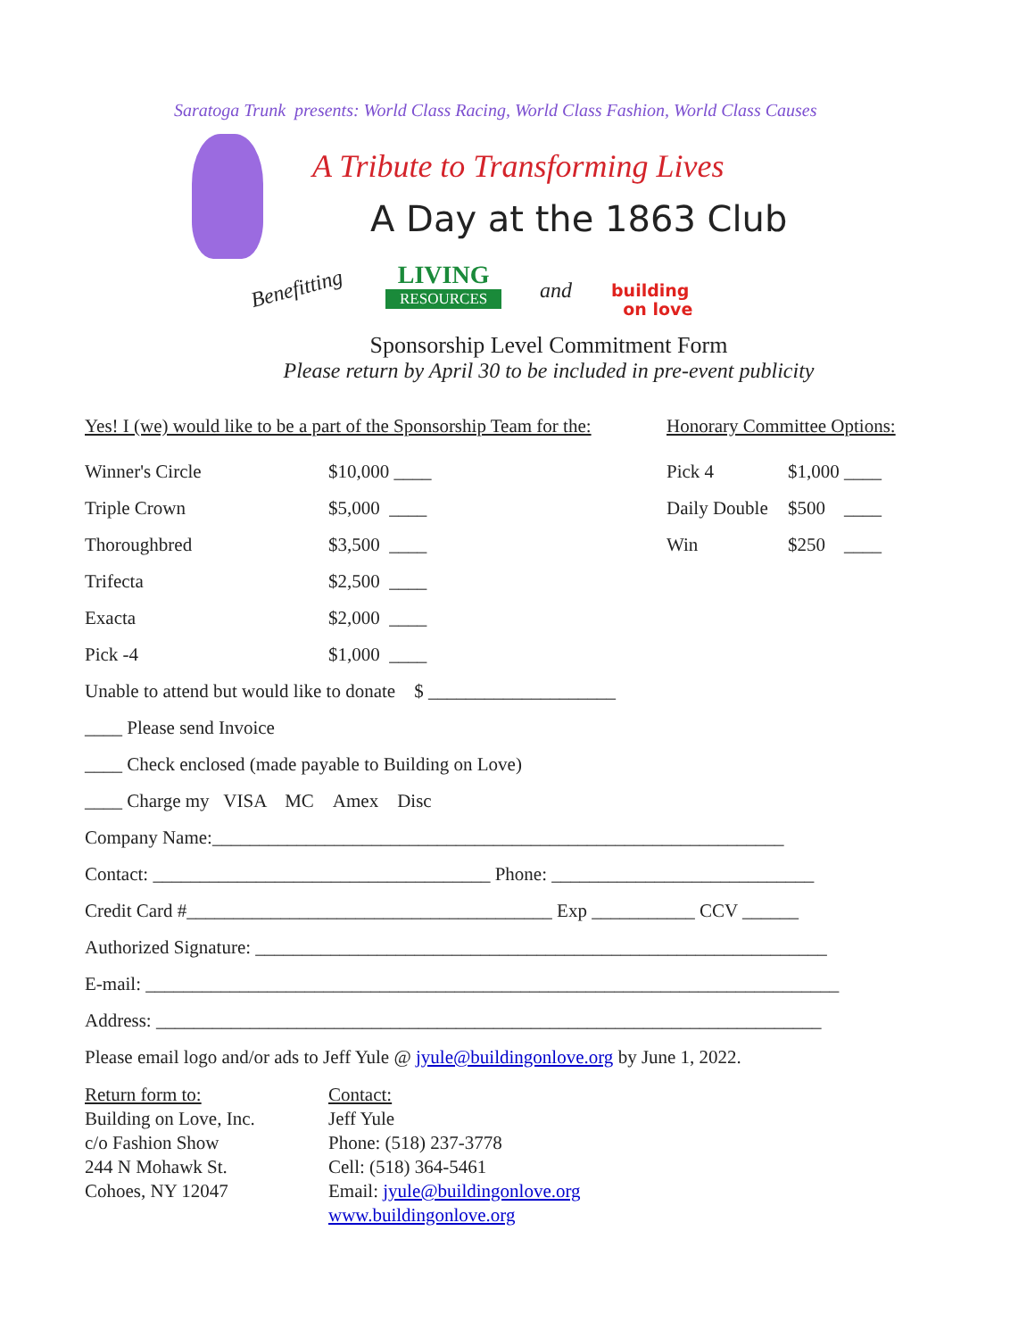Saratoga Trunk presents: World Class Racing, World Class Fashion, World Class Causes
A Tribute to Transforming Lives
A Day at the 1863 Club
Benefitting LIVING
RESOURCES
and
building
on love
Sponsorship Level Commitment Form
Please return by April 30 to be included in pre-event publicity
Yes! I (we) would like to be a part of the Sponsorship Team for the: Honorary Committee Options:
Winner's Circle $10,000 ____ Pick 4 $1,000 ____
Triple Crown $5,000 ____ Daily Double $500 ____
Thoroughbred $3,500 ____ Win $250 ____
Trifecta $2,500 ____
Exacta $2,000 ____
Pick -4 $1,000 ____
Unable to attend but would like to donate $ ____________________
____ Please send Invoice
____ Check enclosed (made payable to Building on Love)
____ Charge my VISA MC Amex Disc
Company Name:_____________________________________________________________
Contact: ____________________________________ Phone: ____________________________
Credit Card #_______________________________________ Exp ___________ CCV ______
Authorized Signature: _____________________________________________________________
E-mail: __________________________________________________________________________
Address: _______________________________________________________________________
Please email logo and/or ads to Jeff Yule @ jyule@buildingonlove.org by June 1, 2022.
Return form to:
Building on Love, Inc.
c/o Fashion Show
244 N Mohawk St.
Cohoes, NY 12047
Contact:
Jeff Yule
Phone: (518) 237-3778
Cell: (518) 364-5461
Email: jyule@buildingonlove.org
www.buildingonlove.org